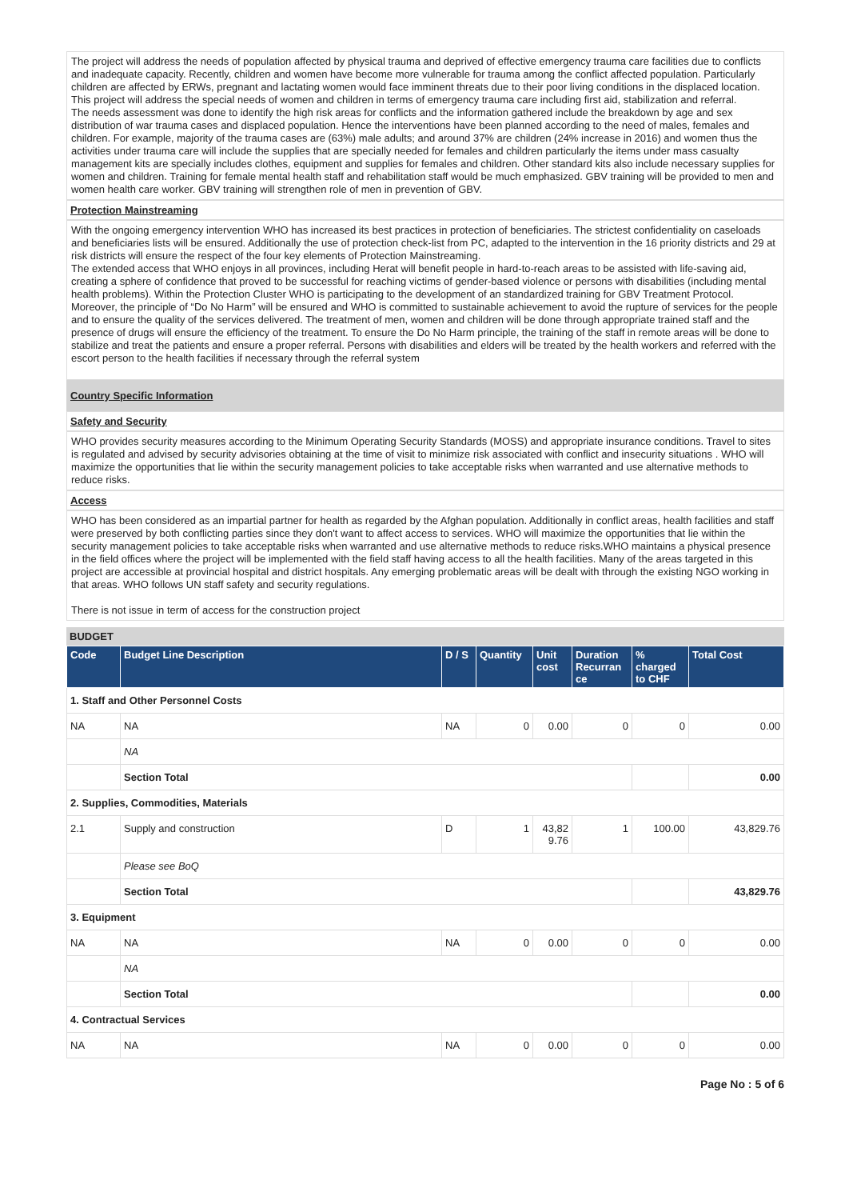The project will address the needs of population affected by physical trauma and deprived of effective emergency trauma care facilities due to conflicts and inadequate capacity. Recently, children and women have become more vulnerable for trauma among the conflict affected population. Particularly children are affected by ERWs, pregnant and lactating women would face imminent threats due to their poor living conditions in the displaced location. This project will address the special needs of women and children in terms of emergency trauma care including first aid, stabilization and referral.
The needs assessment was done to identify the high risk areas for conflicts and the information gathered include the breakdown by age and sex distribution of war trauma cases and displaced population. Hence the interventions have been planned according to the need of males, females and children. For example, majority of the trauma cases are (63%) male adults; and around 37% are children (24% increase in 2016) and women thus the activities under trauma care will include the supplies that are specially needed for females and children particularly the items under mass casualty management kits are specially includes clothes, equipment and supplies for females and children. Other standard kits also include necessary supplies for women and children. Training for female mental health staff and rehabilitation staff would be much emphasized. GBV training will be provided to men and women health care worker. GBV training will strengthen role of men in prevention of GBV.
Protection Mainstreaming
With the ongoing emergency intervention WHO has increased its best practices in protection of beneficiaries. The strictest confidentiality on caseloads and beneficiaries lists will be ensured. Additionally the use of protection check-list from PC, adapted to the intervention in the 16 priority districts and 29 at risk districts will ensure the respect of the four key elements of Protection Mainstreaming.
The extended access that WHO enjoys in all provinces, including Herat will benefit people in hard-to-reach areas to be assisted with life-saving aid, creating a sphere of confidence that proved to be successful for reaching victims of gender-based violence or persons with disabilities (including mental health problems). Within the Protection Cluster WHO is participating to the development of an standardized training for GBV Treatment Protocol.
Moreover, the principle of “Do No Harm” will be ensured and WHO is committed to sustainable achievement to avoid the rupture of services for the people and to ensure the quality of the services delivered. The treatment of men, women and children will be done through appropriate trained staff and the presence of drugs will ensure the efficiency of the treatment. To ensure the Do No Harm principle, the training of the staff in remote areas will be done to stabilize and treat the patients and ensure a proper referral. Persons with disabilities and elders will be treated by the health workers and referred with the escort person to the health facilities if necessary through the referral system
Country Specific Information
Safety and Security
WHO provides security measures according to the Minimum Operating Security Standards (MOSS) and appropriate insurance conditions. Travel to sites is regulated and advised by security advisories obtaining at the time of visit to minimize risk associated with conflict and insecurity situations . WHO will maximize the opportunities that lie within the security management policies to take acceptable risks when warranted and use alternative methods to reduce risks.
Access
WHO has been considered as an impartial partner for health as regarded by the Afghan population. Additionally in conflict areas, health facilities and staff were preserved by both conflicting parties since they don't want to affect access to services. WHO will maximize the opportunities that lie within the security management policies to take acceptable risks when warranted and use alternative methods to reduce risks.WHO maintains a physical presence in the field offices where the project will be implemented with the field staff having access to all the health facilities. Many of the areas targeted in this project are accessible at provincial hospital and district hospitals. Any emerging problematic areas will be dealt with through the existing NGO working in that areas. WHO follows UN staff safety and security regulations.
There is not issue in term of access for the construction project
BUDGET
| Code | Budget Line Description | D / S | Quantity | Unit cost | Duration Recurran ce | % charged to CHF | Total Cost |
| --- | --- | --- | --- | --- | --- | --- | --- |
| 1. Staff and Other Personnel Costs | | | | | | | |
| NA | NA | NA | 0 | 0.00 | 0 | 0 | 0.00 |
| | NA | | | | | | |
| | Section Total | | | | | | 0.00 |
| 2. Supplies, Commodities, Materials | | | | | | | |
| 2.1 | Supply and construction | D | 1 | 43,82 9.76 | 1 | 100.00 | 43,829.76 |
| | Please see BoQ | | | | | | |
| | Section Total | | | | | | 43,829.76 |
| 3. Equipment | | | | | | | |
| NA | NA | NA | 0 | 0.00 | 0 | 0 | 0.00 |
| | NA | | | | | | |
| | Section Total | | | | | | 0.00 |
| 4. Contractual Services | | | | | | | |
| NA | NA | NA | 0 | 0.00 | 0 | 0 | 0.00 |
Page No : 5 of 6